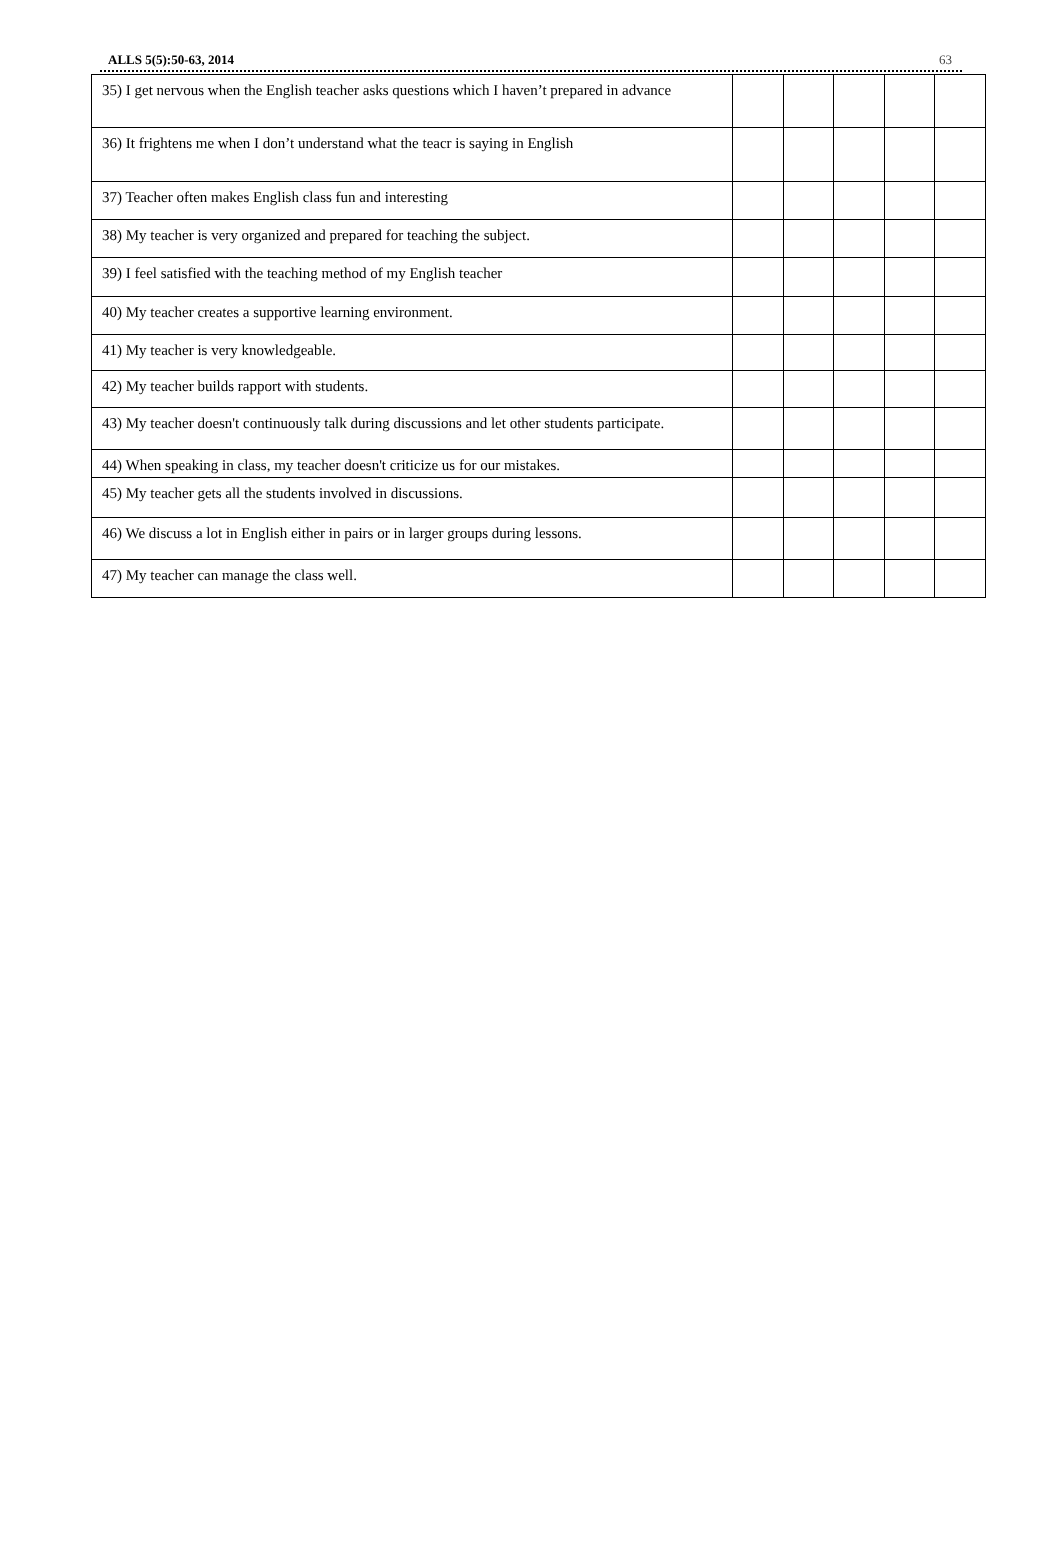ALLS 5(5):50-63, 2014 63
| 35) I get nervous when the English teacher asks questions which I haven’t prepared in advance | | | | | |
| 36) It frightens me when I don’t understand what the teacr is saying in English | | | | | |
| 37) Teacher often makes English class fun and interesting | | | | | |
| 38) My teacher is very organized and prepared for teaching the subject. | | | | | |
| 39) I feel satisfied with the teaching method of my English teacher | | | | | |
| 40) My teacher creates a supportive learning environment. | | | | | |
| 41) My teacher is very knowledgeable. | | | | | |
| 42) My teacher builds rapport with students. | | | | | |
| 43) My teacher doesn't continuously talk during discussions and let other students participate. | | | | | |
| 44) When speaking in class, my teacher doesn't criticize us for our mistakes. | | | | | |
| 45) My teacher gets all the students involved in discussions. | | | | | |
| 46) We discuss a lot in English either in pairs or in larger groups during lessons. | | | | | |
| 47) My teacher can manage the class well. | | | | | |